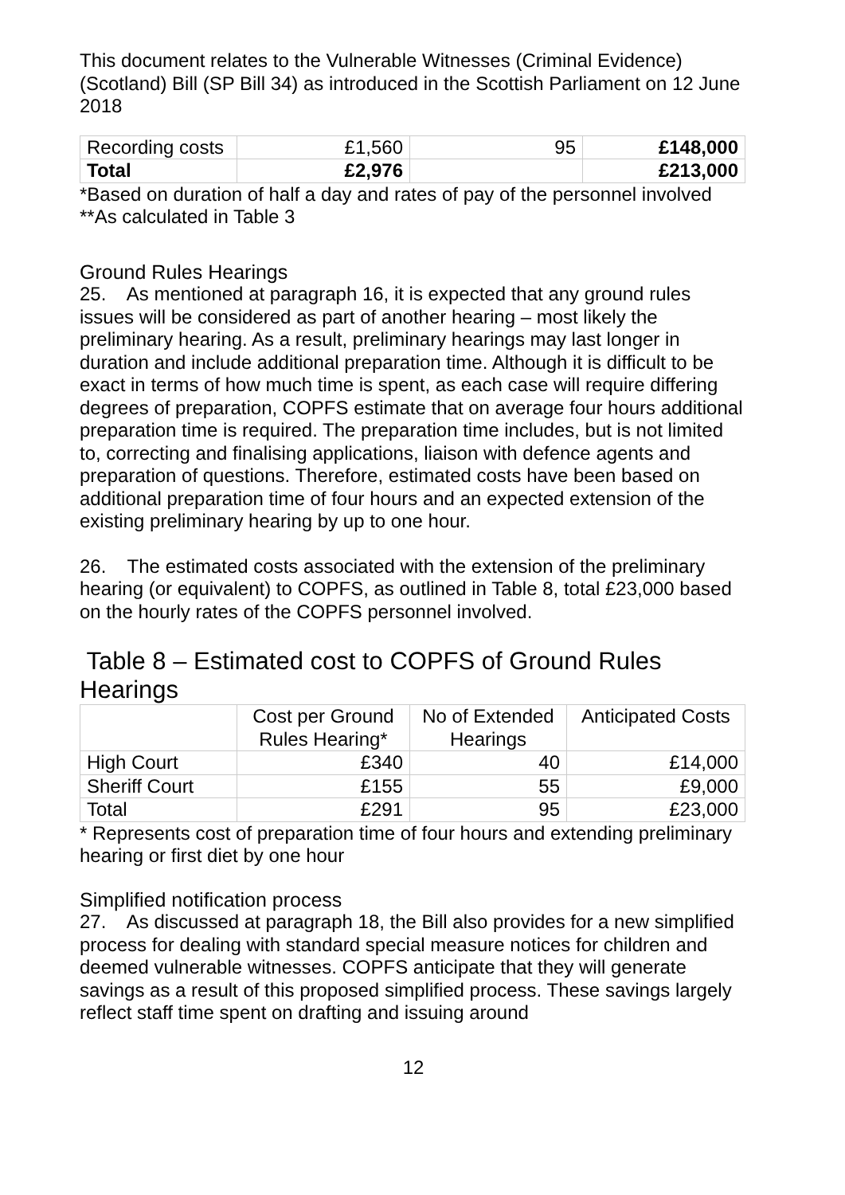This document relates to the Vulnerable Witnesses (Criminal Evidence) (Scotland) Bill (SP Bill 34) as introduced in the Scottish Parliament on 12 June 2018
| Recording costs | £1,560 | 95 | £148,000 |
| Total | £2,976 | | £213,000 |
*Based on duration of half a day and rates of pay of the personnel involved
**As calculated in Table 3
Ground Rules Hearings
25. As mentioned at paragraph 16, it is expected that any ground rules issues will be considered as part of another hearing – most likely the preliminary hearing. As a result, preliminary hearings may last longer in duration and include additional preparation time. Although it is difficult to be exact in terms of how much time is spent, as each case will require differing degrees of preparation, COPFS estimate that on average four hours additional preparation time is required. The preparation time includes, but is not limited to, correcting and finalising applications, liaison with defence agents and preparation of questions. Therefore, estimated costs have been based on additional preparation time of four hours and an expected extension of the existing preliminary hearing by up to one hour.
26. The estimated costs associated with the extension of the preliminary hearing (or equivalent) to COPFS, as outlined in Table 8, total £23,000 based on the hourly rates of the COPFS personnel involved.
Table 8 – Estimated cost to COPFS of Ground Rules Hearings
| | Cost per Ground Rules Hearing* | No of Extended Hearings | Anticipated Costs |
| --- | --- | --- | --- |
| High Court | £340 | 40 | £14,000 |
| Sheriff Court | £155 | 55 | £9,000 |
| Total | £291 | 95 | £23,000 |
* Represents cost of preparation time of four hours and extending preliminary hearing or first diet by one hour
Simplified notification process
27. As discussed at paragraph 18, the Bill also provides for a new simplified process for dealing with standard special measure notices for children and deemed vulnerable witnesses. COPFS anticipate that they will generate savings as a result of this proposed simplified process. These savings largely reflect staff time spent on drafting and issuing around
12